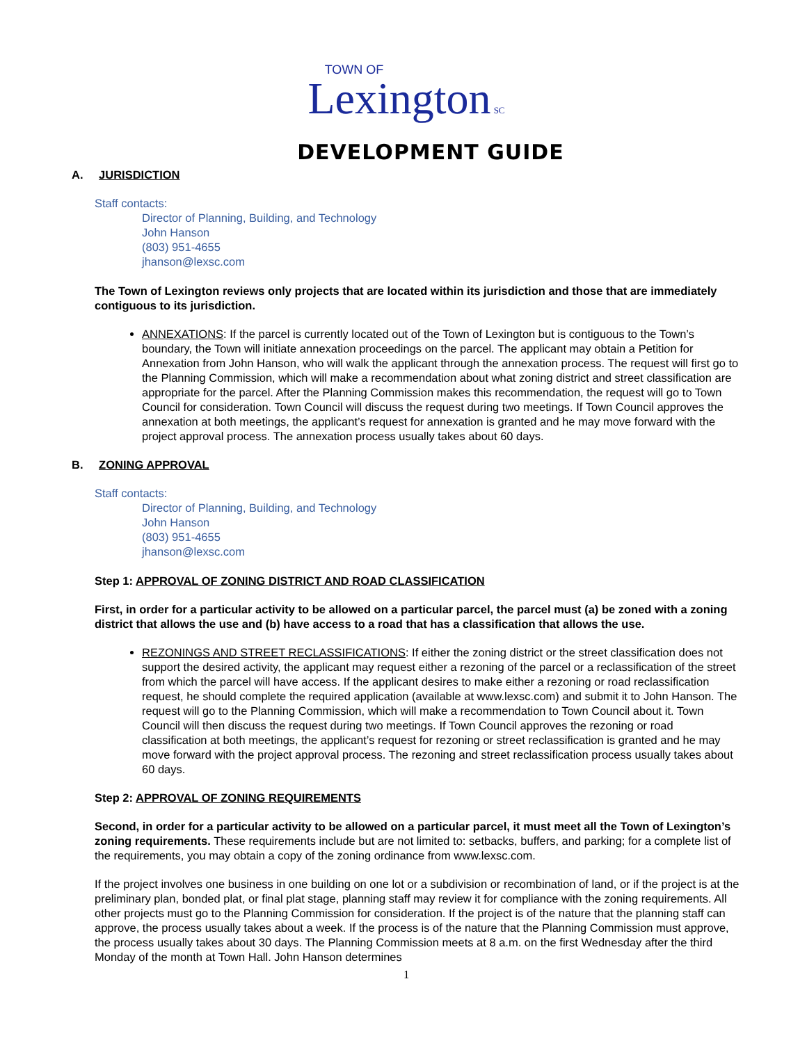TOWN OF
Lexington SC
DEVELOPMENT GUIDE
A. JURISDICTION
Staff contacts:
Director of Planning, Building, and Technology
John Hanson
(803) 951-4655
jhanson@lexsc.com
The Town of Lexington reviews only projects that are located within its jurisdiction and those that are immediately contiguous to its jurisdiction.
ANNEXATIONS: If the parcel is currently located out of the Town of Lexington but is contiguous to the Town’s boundary, the Town will initiate annexation proceedings on the parcel. The applicant may obtain a Petition for Annexation from John Hanson, who will walk the applicant through the annexation process. The request will first go to the Planning Commission, which will make a recommendation about what zoning district and street classification are appropriate for the parcel. After the Planning Commission makes this recommendation, the request will go to Town Council for consideration. Town Council will discuss the request during two meetings. If Town Council approves the annexation at both meetings, the applicant’s request for annexation is granted and he may move forward with the project approval process. The annexation process usually takes about 60 days.
B. ZONING APPROVAL
Staff contacts:
Director of Planning, Building, and Technology
John Hanson
(803) 951-4655
jhanson@lexsc.com
Step 1: APPROVAL OF ZONING DISTRICT AND ROAD CLASSIFICATION
First, in order for a particular activity to be allowed on a particular parcel, the parcel must (a) be zoned with a zoning district that allows the use and (b) have access to a road that has a classification that allows the use.
REZONINGS AND STREET RECLASSIFICATIONS: If either the zoning district or the street classification does not support the desired activity, the applicant may request either a rezoning of the parcel or a reclassification of the street from which the parcel will have access. If the applicant desires to make either a rezoning or road reclassification request, he should complete the required application (available at www.lexsc.com) and submit it to John Hanson. The request will go to the Planning Commission, which will make a recommendation to Town Council about it. Town Council will then discuss the request during two meetings. If Town Council approves the rezoning or road classification at both meetings, the applicant’s request for rezoning or street reclassification is granted and he may move forward with the project approval process. The rezoning and street reclassification process usually takes about 60 days.
Step 2: APPROVAL OF ZONING REQUIREMENTS
Second, in order for a particular activity to be allowed on a particular parcel, it must meet all the Town of Lexington’s zoning requirements. These requirements include but are not limited to: setbacks, buffers, and parking; for a complete list of the requirements, you may obtain a copy of the zoning ordinance from www.lexsc.com.
If the project involves one business in one building on one lot or a subdivision or recombination of land, or if the project is at the preliminary plan, bonded plat, or final plat stage, planning staff may review it for compliance with the zoning requirements. All other projects must go to the Planning Commission for consideration. If the project is of the nature that the planning staff can approve, the process usually takes about a week. If the process is of the nature that the Planning Commission must approve, the process usually takes about 30 days. The Planning Commission meets at 8 a.m. on the first Wednesday after the third Monday of the month at Town Hall. John Hanson determines
1